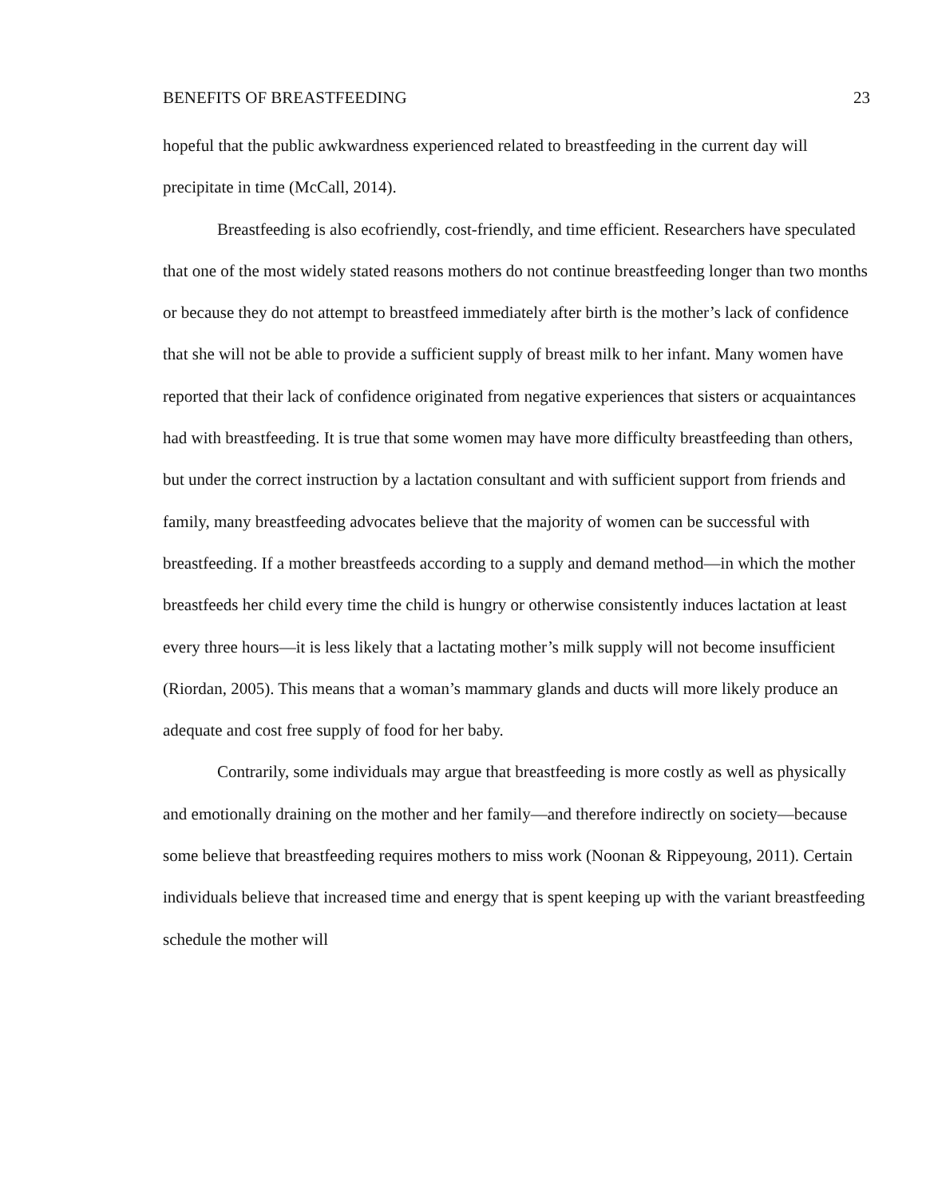BENEFITS OF BREASTFEEDING 23
hopeful that the public awkwardness experienced related to breastfeeding in the current day will precipitate in time (McCall, 2014).
Breastfeeding is also ecofriendly, cost-friendly, and time efficient. Researchers have speculated that one of the most widely stated reasons mothers do not continue breastfeeding longer than two months or because they do not attempt to breastfeed immediately after birth is the mother’s lack of confidence that she will not be able to provide a sufficient supply of breast milk to her infant. Many women have reported that their lack of confidence originated from negative experiences that sisters or acquaintances had with breastfeeding. It is true that some women may have more difficulty breastfeeding than others, but under the correct instruction by a lactation consultant and with sufficient support from friends and family, many breastfeeding advocates believe that the majority of women can be successful with breastfeeding. If a mother breastfeeds according to a supply and demand method—in which the mother breastfeeds her child every time the child is hungry or otherwise consistently induces lactation at least every three hours—it is less likely that a lactating mother’s milk supply will not become insufficient (Riordan, 2005). This means that a woman’s mammary glands and ducts will more likely produce an adequate and cost free supply of food for her baby.
Contrarily, some individuals may argue that breastfeeding is more costly as well as physically and emotionally draining on the mother and her family—and therefore indirectly on society—because some believe that breastfeeding requires mothers to miss work (Noonan & Rippeyoung, 2011). Certain individuals believe that increased time and energy that is spent keeping up with the variant breastfeeding schedule the mother will